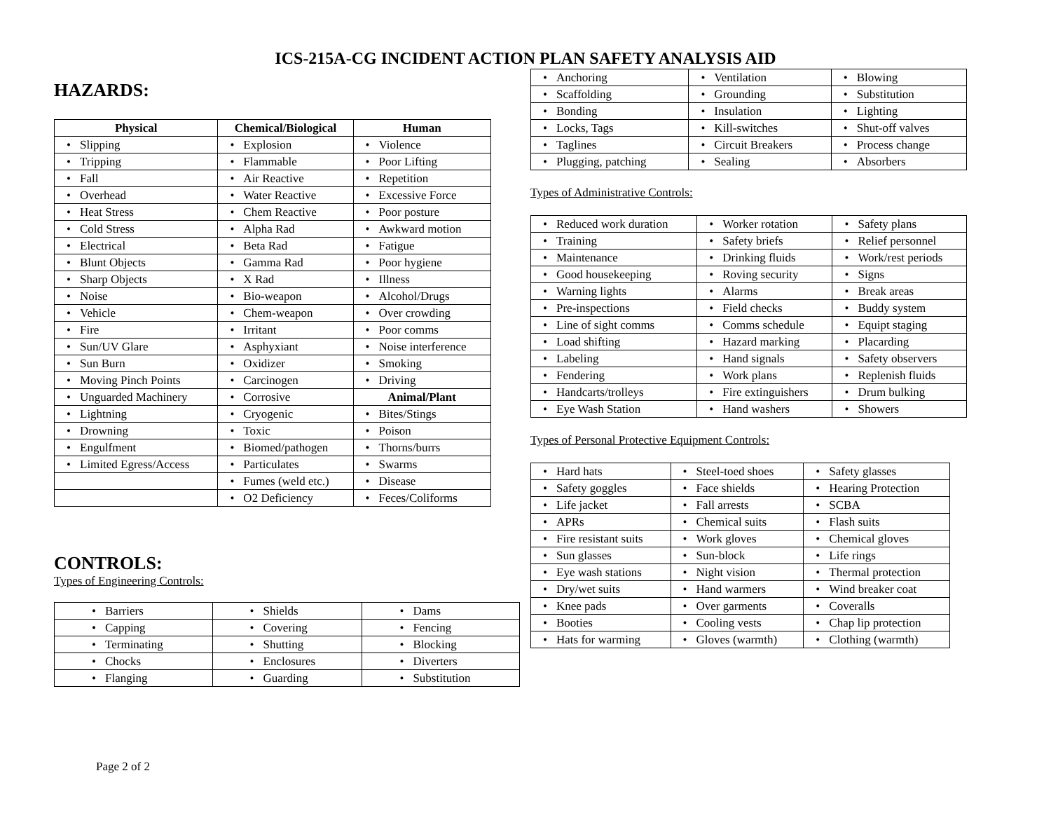ICS-215A-CG INCIDENT ACTION PLAN SAFETY ANALYSIS AID
HAZARDS:
| Physical | Chemical/Biological | Human |
| --- | --- | --- |
| • Slipping | • Explosion | • Violence |
| • Tripping | • Flammable | • Poor Lifting |
| • Fall | • Air Reactive | • Repetition |
| • Overhead | • Water Reactive | • Excessive Force |
| • Heat Stress | • Chem Reactive | • Poor posture |
| • Cold Stress | • Alpha Rad | • Awkward motion |
| • Electrical | • Beta Rad | • Fatigue |
| • Blunt Objects | • Gamma Rad | • Poor hygiene |
| • Sharp Objects | • X Rad | • Illness |
| • Noise | • Bio-weapon | • Alcohol/Drugs |
| • Vehicle | • Chem-weapon | • Over crowding |
| • Fire | • Irritant | • Poor comms |
| • Sun/UV Glare | • Asphyxiant | • Noise interference |
| • Sun Burn | • Oxidizer | • Smoking |
| • Moving Pinch Points | • Carcinogen | • Driving |
| • Unguarded Machinery | • Corrosive | Animal/Plant |
| • Lightning | • Cryogenic | • Bites/Stings |
| • Drowning | • Toxic | • Poison |
| • Engulfment | • Biomed/pathogen | • Thorns/burrs |
| • Limited Egress/Access | • Particulates | • Swarms |
| | • Fumes (weld etc.) | • Disease |
| | • O2 Deficiency | • Feces/Coliforms |
CONTROLS:
Types of Engineering Controls:
| • Barriers | • Shields | • Dams |
| • Capping | • Covering | • Fencing |
| • Terminating | • Shutting | • Blocking |
| • Chocks | • Enclosures | • Diverters |
| • Flanging | • Guarding | • Substitution |
Page 2 of 2
| • Anchoring | • Ventilation | • Blowing |
| • Scaffolding | • Grounding | • Substitution |
| • Bonding | • Insulation | • Lighting |
| • Locks, Tags | • Kill-switches | • Shut-off valves |
| • Taglines | • Circuit Breakers | • Process change |
| • Plugging, patching | • Sealing | • Absorbers |
Types of Administrative Controls:
| • Reduced work duration | • Worker rotation | • Safety plans |
| • Training | • Safety briefs | • Relief personnel |
| • Maintenance | • Drinking fluids | • Work/rest periods |
| • Good housekeeping | • Roving security | • Signs |
| • Warning lights | • Alarms | • Break areas |
| • Pre-inspections | • Field checks | • Buddy system |
| • Line of sight comms | • Comms schedule | • Equipt staging |
| • Load shifting | • Hazard marking | • Placarding |
| • Labeling | • Hand signals | • Safety observers |
| • Fendering | • Work plans | • Replenish fluids |
| • Handcarts/trolleys | • Fire extinguishers | • Drum bulking |
| • Eye Wash Station | • Hand washers | • Showers |
Types of Personal Protective Equipment Controls:
| • Hard hats | • Steel-toed shoes | • Safety glasses |
| • Safety goggles | • Face shields | • Hearing Protection |
| • Life jacket | • Fall arrests | • SCBA |
| • APRs | • Chemical suits | • Flash suits |
| • Fire resistant suits | • Work gloves | • Chemical gloves |
| • Sun glasses | • Sun-block | • Life rings |
| • Eye wash stations | • Night vision | • Thermal protection |
| • Dry/wet suits | • Hand warmers | • Wind breaker coat |
| • Knee pads | • Over garments | • Coveralls |
| • Booties | • Cooling vests | • Chap lip protection |
| • Hats for warming | • Gloves (warmth) | • Clothing (warmth) |